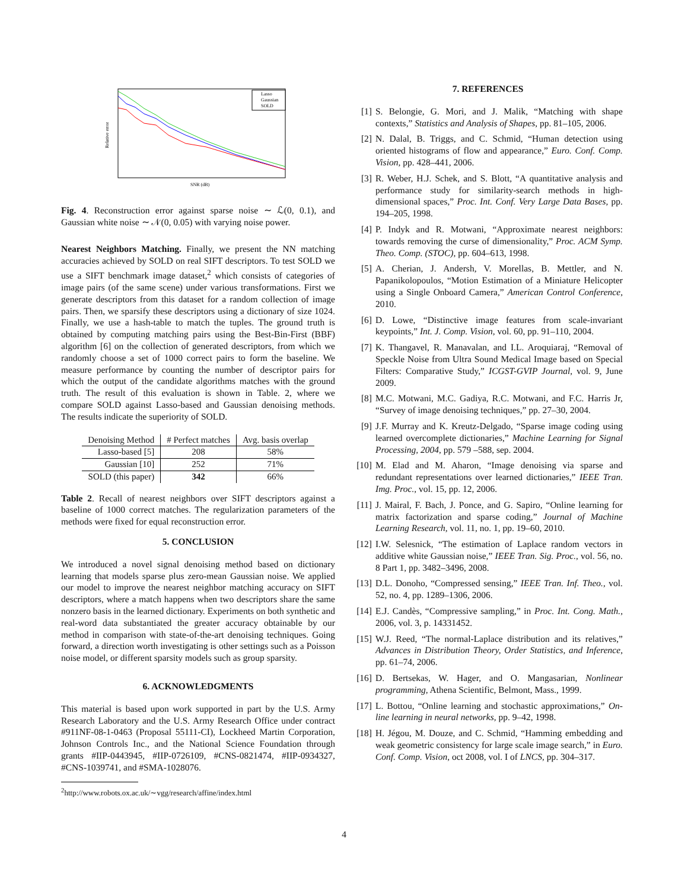Lasso
Gaussian
SOLD
SNR (dB)
Relative error
Fig. 4. Reconstruction error against sparse noise ∼ ℒ(0, 0.1), and Gaussian white noise ∼ 𝒩(0, 0.05) with varying noise power.
Nearest Neighbors Matching. Finally, we present the NN matching accuracies achieved by SOLD on real SIFT descriptors. To test SOLD we use a SIFT benchmark image dataset,<sup>2</sup> which consists of categories of image pairs (of the same scene) under various transformations. First we generate descriptors from this dataset for a random collection of image pairs. Then, we sparsify these descriptors using a dictionary of size 1024. Finally, we use a hash-table to match the tuples. The ground truth is obtained by computing matching pairs using the Best-Bin-First (BBF) algorithm [6] on the collection of generated descriptors, from which we randomly choose a set of 1000 correct pairs to form the baseline. We measure performance by counting the number of descriptor pairs for which the output of the candidate algorithms matches with the ground truth. The result of this evaluation is shown in Table. 2, where we compare SOLD against Lasso-based and Gaussian denoising methods. The results indicate the superiority of SOLD.
| Denoising Method | # Perfect matches | Avg. basis overlap |
| --- | --- | --- |
| Lasso-based [5] | 208 | 58% |
| Gaussian [10] | 252 | 71% |
| SOLD (this paper) | 342 | 66% |
Table 2. Recall of nearest neighbors over SIFT descriptors against a baseline of 1000 correct matches. The regularization parameters of the methods were fixed for equal reconstruction error.
5. CONCLUSION
We introduced a novel signal denoising method based on dictionary learning that models sparse plus zero-mean Gaussian noise. We applied our model to improve the nearest neighbor matching accuracy on SIFT descriptors, where a match happens when two descriptors share the same nonzero basis in the learned dictionary. Experiments on both synthetic and real-word data substantiated the greater accuracy obtainable by our method in comparison with state-of-the-art denoising techniques. Going forward, a direction worth investigating is other settings such as a Poisson noise model, or different sparsity models such as group sparsity.
6. ACKNOWLEDGMENTS
This material is based upon work supported in part by the U.S. Army Research Laboratory and the U.S. Army Research Office under contract #911NF-08-1-0463 (Proposal 55111-CI), Lockheed Martin Corporation, Johnson Controls Inc., and the National Science Foundation through grants #IIP-0443945, #IIP-0726109, #CNS-0821474, #IIP-0934327, #CNS-1039741, and #SMA-1028076.
<sup>2</sup> http://www.robots.ox.ac.uk/∼vgg/research/affine/index.html
7. REFERENCES
[1] S. Belongie, G. Mori, and J. Malik, “Matching with shape contexts,” Statistics and Analysis of Shapes, pp. 81–105, 2006.
[2] N. Dalal, B. Triggs, and C. Schmid, “Human detection using oriented histograms of flow and appearance,” Euro. Conf. Comp. Vision, pp. 428–441, 2006.
[3] R. Weber, H.J. Schek, and S. Blott, “A quantitative analysis and performance study for similarity-search methods in high-dimensional spaces,” Proc. Int. Conf. Very Large Data Bases, pp. 194–205, 1998.
[4] P. Indyk and R. Motwani, “Approximate nearest neighbors: towards removing the curse of dimensionality,” Proc. ACM Symp. Theo. Comp. (STOC), pp. 604–613, 1998.
[5] A. Cherian, J. Andersh, V. Morellas, B. Mettler, and N. Papanikolopoulos, “Motion Estimation of a Miniature Helicopter using a Single Onboard Camera,” American Control Conference, 2010.
[6] D. Lowe, “Distinctive image features from scale-invariant keypoints,” Int. J. Comp. Vision, vol. 60, pp. 91–110, 2004.
[7] K. Thangavel, R. Manavalan, and I.L. Aroquiaraj, “Removal of Speckle Noise from Ultra Sound Medical Image based on Special Filters: Comparative Study,” ICGST-GVIP Journal, vol. 9, June 2009.
[8] M.C. Motwani, M.C. Gadiya, R.C. Motwani, and F.C. Harris Jr, “Survey of image denoising techniques,” pp. 27–30, 2004.
[9] J.F. Murray and K. Kreutz-Delgado, “Sparse image coding using learned overcomplete dictionaries,” Machine Learning for Signal Processing, 2004, pp. 579 –588, sep. 2004.
[10]
M. Elad and M. Aharon, “Image denoising via sparse and redundant representations over learned dictionaries,” IEEE Tran. Img. Proc., vol. 15, pp. 12, 2006.
[11]
J. Mairal, F. Bach, J. Ponce, and G. Sapiro, “Online learning for matrix factorization and sparse coding,” Journal of Machine Learning Research, vol. 11, no. 1, pp. 19–60, 2010.
[12]
I.W. Selesnick, “The estimation of Laplace random vectors in additive white Gaussian noise,” IEEE Tran. Sig. Proc., vol. 56, no. 8 Part 1, pp. 3482–3496, 2008.
[13]
D.L. Donoho, “Compressed sensing,” IEEE Tran. Inf. Theo., vol. 52, no. 4, pp. 1289–1306, 2006.
[14]
E.J. Candès, “Compressive sampling,” in Proc. Int. Cong. Math., 2006, vol. 3, p. 14331452.
[15]
W.J. Reed, “The normal-Laplace distribution and its relatives,” Advances in Distribution Theory, Order Statistics, and Inference, pp. 61–74, 2006.
[16]
D. Bertsekas, W. Hager, and O. Mangasarian, Nonlinear programming, Athena Scientific, Belmont, Mass., 1999.
[17]
L. Bottou, “Online learning and stochastic approximations,” On-line learning in neural networks, pp. 9–42, 1998.
[18]
H. Jégou, M. Douze, and C. Schmid, “Hamming embedding and weak geometric consistency for large scale image search,” in Euro. Conf. Comp. Vision, oct 2008, vol. I of LNCS, pp. 304–317.
4